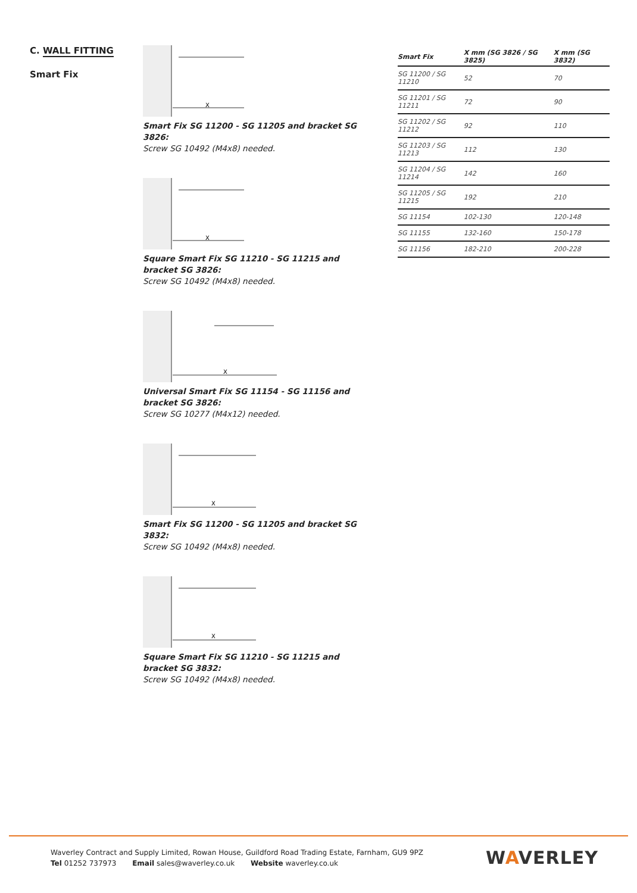C. WALL FITTING
Smart Fix
X
Smart Fix SG 11200 - SG 11205 and bracket SG 3826:
Screw SG 10492 (M4x8) needed.
X
Square Smart Fix SG 11210 - SG 11215 and bracket SG 3826:
Screw SG 10492 (M4x8) needed.
X
Universal Smart Fix SG 11154 - SG 11156 and bracket SG 3826:
Screw SG 10277 (M4x12) needed.
X
Smart Fix SG 11200 - SG 11205 and bracket SG 3832:
Screw SG 10492 (M4x8) needed.
X
Square Smart Fix SG 11210 - SG 11215 and bracket SG 3832:
Screw SG 10492 (M4x8) needed.
| Smart Fix | X mm (SG 3826 / SG 3825) | X mm (SG 3832) |
| --- | --- | --- |
| SG 11200 / SG 11210 | 52 | 70 |
| SG 11201 / SG 11211 | 72 | 90 |
| SG 11202 / SG 11212 | 92 | 110 |
| SG 11203 / SG 11213 | 112 | 130 |
| SG 11204 / SG 11214 | 142 | 160 |
| SG 11205 / SG 11215 | 192 | 210 |
| SG 11154 | 102-130 | 120-148 |
| SG 11155 | 132-160 | 150-178 |
| SG 11156 | 182-210 | 200-228 |
Waverley Contract and Supply Limited, Rowan House, Guildford Road Trading Estate, Farnham, GU9 9PZ
Tel 01252 737973 Email sales@waverley.co.uk Website waverley.co.uk
WAVERLEY